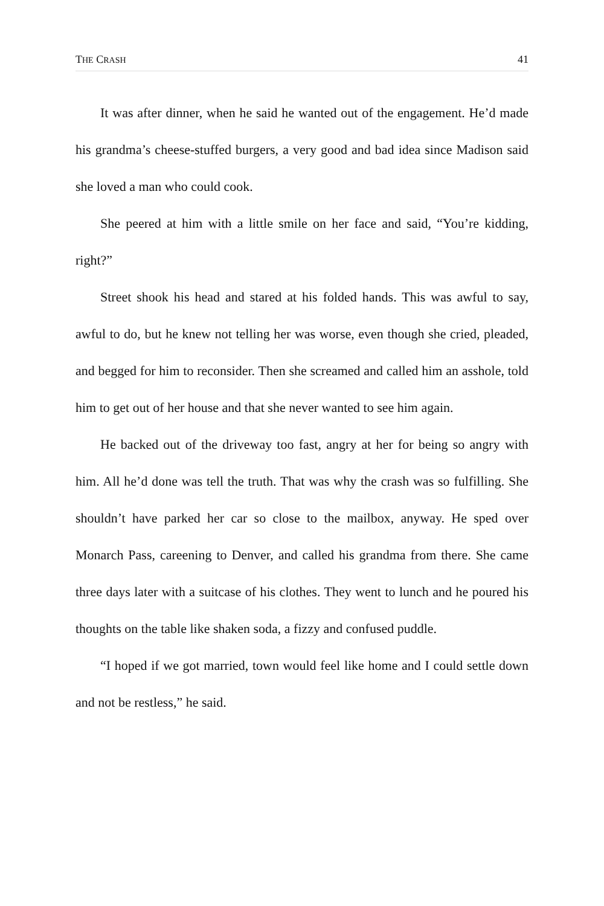THE CRASH 41
It was after dinner, when he said he wanted out of the engagement. He’d made his grandma’s cheese-stuffed burgers, a very good and bad idea since Madison said she loved a man who could cook.
She peered at him with a little smile on her face and said, “You’re kidding, right?”
Street shook his head and stared at his folded hands. This was awful to say, awful to do, but he knew not telling her was worse, even though she cried, pleaded, and begged for him to reconsider. Then she screamed and called him an asshole, told him to get out of her house and that she never wanted to see him again.
He backed out of the driveway too fast, angry at her for being so angry with him. All he’d done was tell the truth. That was why the crash was so fulfilling. She shouldn’t have parked her car so close to the mailbox, anyway. He sped over Monarch Pass, careening to Denver, and called his grandma from there. She came three days later with a suitcase of his clothes. They went to lunch and he poured his thoughts on the table like shaken soda, a fizzy and confused puddle.
“I hoped if we got married, town would feel like home and I could settle down and not be restless,” he said.